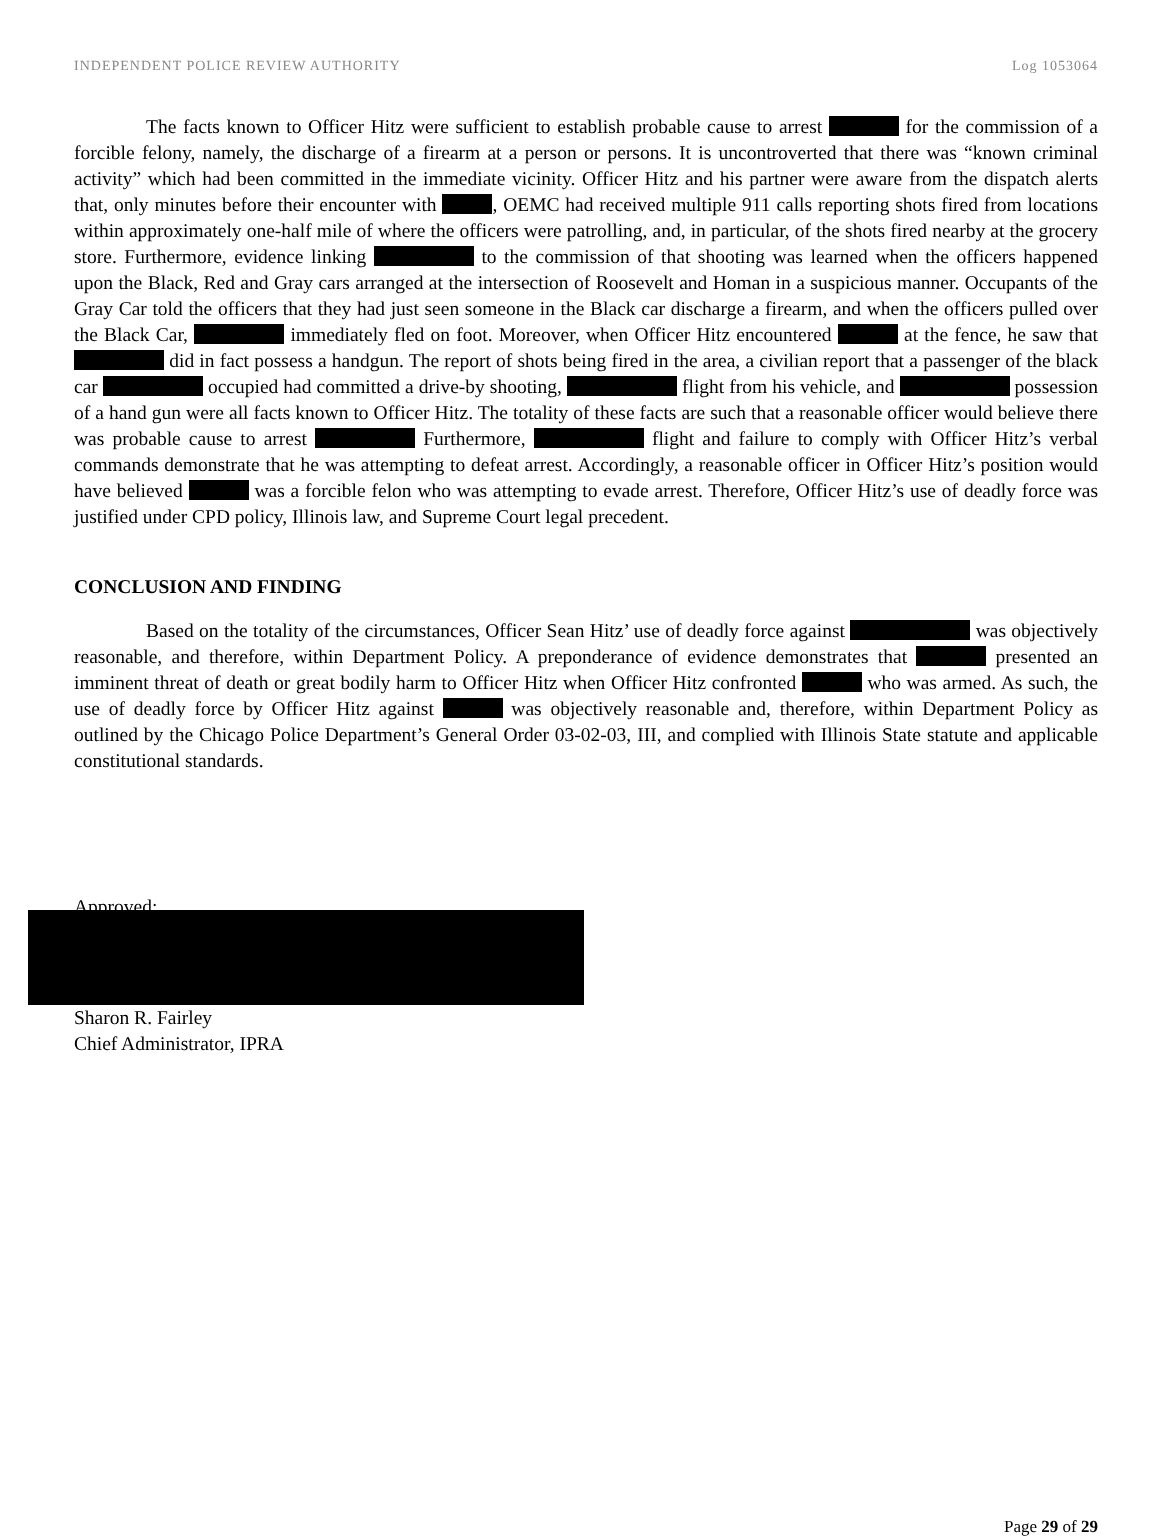INDEPENDENT POLICE REVIEW AUTHORITY Log 1053064
The facts known to Officer Hitz were sufficient to establish probable cause to arrest for the commission of a forcible felony, namely, the discharge of a firearm at a person or persons. It is uncontroverted that there was “known criminal activity” which had been committed in the immediate vicinity. Officer Hitz and his partner were aware from the dispatch alerts that, only minutes before their encounter with , OEMC had received multiple 911 calls reporting shots fired from locations within approximately one-half mile of where the officers were patrolling, and, in particular, of the shots fired nearby at the grocery store. Furthermore, evidence linking to the commission of that shooting was learned when the officers happened upon the Black, Red and Gray cars arranged at the intersection of Roosevelt and Homan in a suspicious manner. Occupants of the Gray Car told the officers that they had just seen someone in the Black car discharge a firearm, and when the officers pulled over the Black Car, immediately fled on foot. Moreover, when Officer Hitz encountered at the fence, he saw that did in fact possess a handgun. The report of shots being fired in the area, a civilian report that a passenger of the black car occupied had committed a drive-by shooting, flight from his vehicle, and possession of a hand gun were all facts known to Officer Hitz. The totality of these facts are such that a reasonable officer would believe there was probable cause to arrest Furthermore, flight and failure to comply with Officer Hitz’s verbal commands demonstrate that he was attempting to defeat arrest. Accordingly, a reasonable officer in Officer Hitz’s position would have believed was a forcible felon who was attempting to evade arrest. Therefore, Officer Hitz’s use of deadly force was justified under CPD policy, Illinois law, and Supreme Court legal precedent.
CONCLUSION AND FINDING
Based on the totality of the circumstances, Officer Sean Hitz’ use of deadly force against was objectively reasonable, and therefore, within Department Policy. A preponderance of evidence demonstrates that presented an imminent threat of death or great bodily harm to Officer Hitz when Officer Hitz confronted who was armed. As such, the use of deadly force by Officer Hitz against was objectively reasonable and, therefore, within Department Policy as outlined by the Chicago Police Department’s General Order 03-02-03, III, and complied with Illinois State statute and applicable constitutional standards.
Approved:
Sharon R. Fairley
Chief Administrator, IPRA
Page 29 of 29